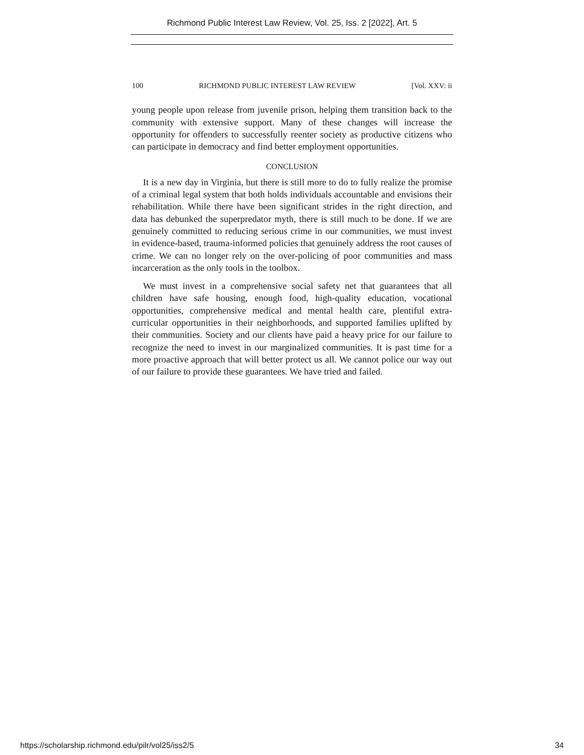Richmond Public Interest Law Review, Vol. 25, Iss. 2 [2022], Art. 5
100 RICHMOND PUBLIC INTEREST LAW REVIEW [Vol. XXV: ii
young people upon release from juvenile prison, helping them transition back to the community with extensive support. Many of these changes will increase the opportunity for offenders to successfully reenter society as productive citizens who can participate in democracy and find better employment opportunities.
CONCLUSION
It is a new day in Virginia, but there is still more to do to fully realize the promise of a criminal legal system that both holds individuals accountable and envisions their rehabilitation. While there have been significant strides in the right direction, and data has debunked the superpredator myth, there is still much to be done. If we are genuinely committed to reducing serious crime in our communities, we must invest in evidence-based, trauma-informed policies that genuinely address the root causes of crime. We can no longer rely on the over-policing of poor communities and mass incarceration as the only tools in the toolbox.
We must invest in a comprehensive social safety net that guarantees that all children have safe housing, enough food, high-quality education, vocational opportunities, comprehensive medical and mental health care, plentiful extra-curricular opportunities in their neighborhoods, and supported families uplifted by their communities. Society and our clients have paid a heavy price for our failure to recognize the need to invest in our marginalized communities. It is past time for a more proactive approach that will better protect us all. We cannot police our way out of our failure to provide these guarantees. We have tried and failed.
https://scholarship.richmond.edu/pilr/vol25/iss2/5 34